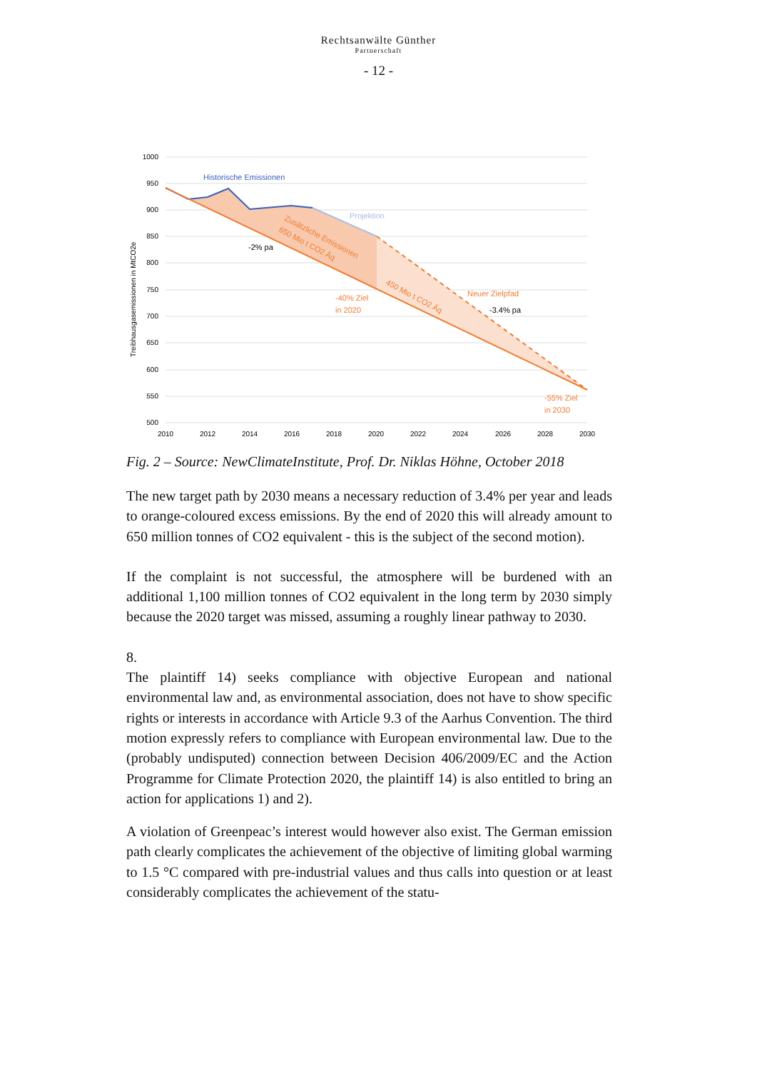Rechtsanwälte Günther
Partnerschaft
- 12 -
1000
950
900
850
800
750
700
650
600
550
500
2010
2012
2014
2016
2018
2020
2022
2024
2026
2028
2030
Treibhausgasemissionen in MtCO2e
Historische Emissionen
Projektion
-2% pa
Zusätzliche Emissionen
650 Mio t CO2 Äq
450 Mio t CO2 Äq
-40% Ziel
in 2020
Neuer Zielpfad
-3.4% pa
-55% Ziel
in 2030
Fig. 2 – Source: NewClimateInstitute, Prof. Dr. Niklas Höhne, October 2018
The new target path by 2030 means a necessary reduction of 3.4% per year and leads to orange-coloured excess emissions. By the end of 2020 this will already amount to 650 million tonnes of CO2 equivalent - this is the subject of the second motion).
If the complaint is not successful, the atmosphere will be burdened with an additional 1,100 million tonnes of CO2 equivalent in the long term by 2030 simply because the 2020 target was missed, assuming a roughly linear pathway to 2030.
8.
The plaintiff 14) seeks compliance with objective European and national environmental law and, as environmental association, does not have to show specific rights or interests in accordance with Article 9.3 of the Aarhus Convention. The third motion expressly refers to compliance with European environmental law. Due to the (probably undisputed) connection between Decision 406/2009/EC and the Action Programme for Climate Protection 2020, the plaintiff 14) is also entitled to bring an action for applications 1) and 2).
A violation of Greenpeac’s interest would however also exist. The German emission path clearly complicates the achievement of the objective of limiting global warming to 1.5 °C compared with pre-industrial values and thus calls into question or at least considerably complicates the achievement of the statu-